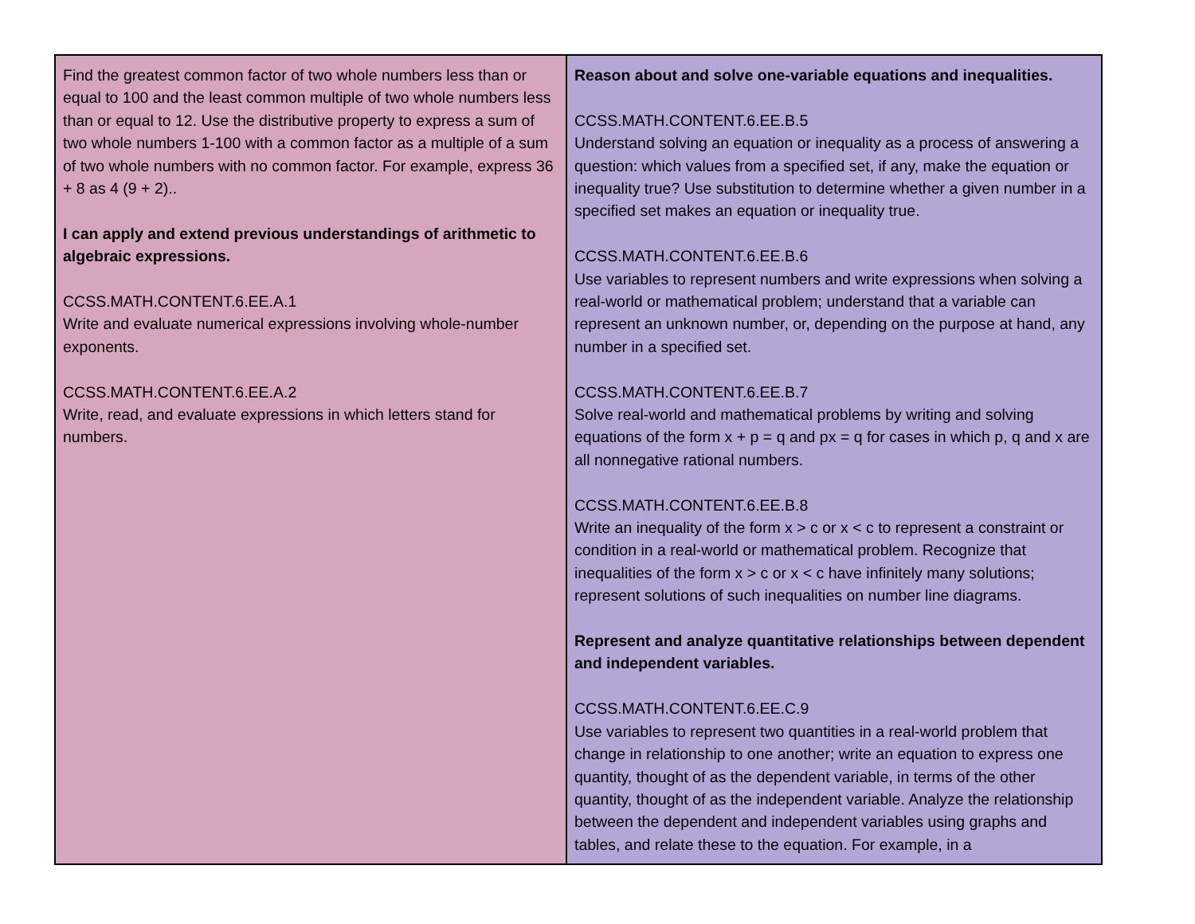| Find the greatest common factor of two whole numbers less than or equal to 100 and the least common multiple of two whole numbers less than or equal to 12. Use the distributive property to express a sum of two whole numbers 1-100 with a common factor as a multiple of a sum of two whole numbers with no common factor. For example, express 36 + 8 as 4 (9 + 2).. I can apply and extend previous understandings of arithmetic to algebraic expressions. CCSS.MATH.CONTENT.6.EE.A.1 Write and evaluate numerical expressions involving whole-number exponents. CCSS.MATH.CONTENT.6.EE.A.2 Write, read, and evaluate expressions in which letters stand for numbers. | Reason about and solve one-variable equations and inequalities. CCSS.MATH.CONTENT.6.EE.B.5 Understand solving an equation or inequality as a process of answering a question: which values from a specified set, if any, make the equation or inequality true? Use substitution to determine whether a given number in a specified set makes an equation or inequality true. CCSS.MATH.CONTENT.6.EE.B.6 Use variables to represent numbers and write expressions when solving a real-world or mathematical problem; understand that a variable can represent an unknown number, or, depending on the purpose at hand, any number in a specified set. CCSS.MATH.CONTENT.6.EE.B.7 Solve real-world and mathematical problems by writing and solving equations of the form x + p = q and px = q for cases in which p, q and x are all nonnegative rational numbers. CCSS.MATH.CONTENT.6.EE.B.8 Write an inequality of the form x > c or x < c to represent a constraint or condition in a real-world or mathematical problem. Recognize that inequalities of the form x > c or x < c have infinitely many solutions; represent solutions of such inequalities on number line diagrams. Represent and analyze quantitative relationships between dependent and independent variables. CCSS.MATH.CONTENT.6.EE.C.9 Use variables to represent two quantities in a real-world problem that change in relationship to one another; write an equation to express one quantity, thought of as the dependent variable, in terms of the other quantity, thought of as the independent variable. Analyze the relationship between the dependent and independent variables using graphs and tables, and relate these to the equation. For example, in a |